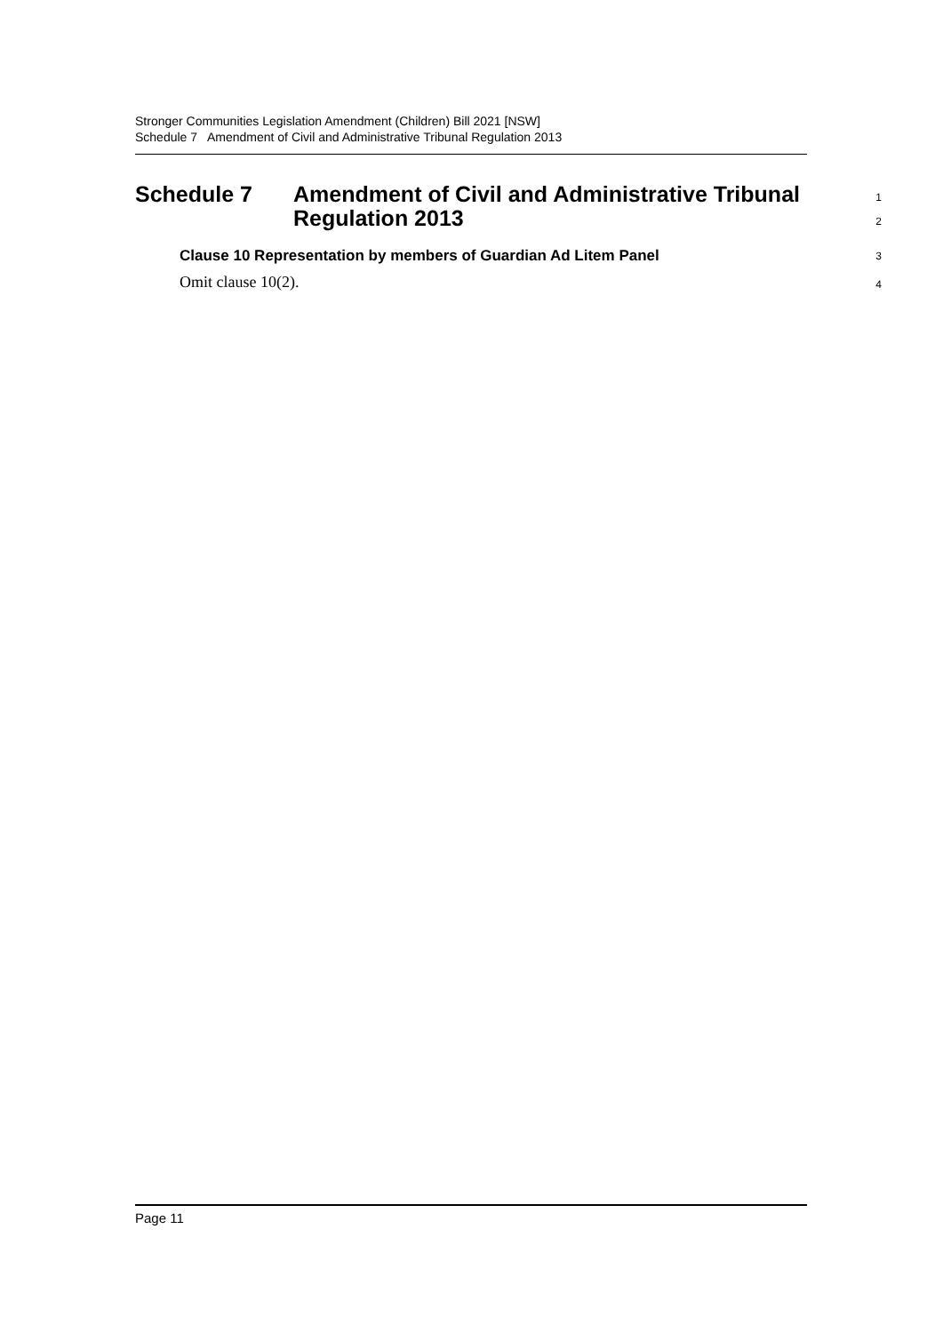Stronger Communities Legislation Amendment (Children) Bill 2021 [NSW]
Schedule 7 Amendment of Civil and Administrative Tribunal Regulation 2013
Schedule 7 Amendment of Civil and Administrative Tribunal
Regulation 2013
1
2
Clause 10 Representation by members of Guardian Ad Litem Panel
3
Omit clause 10(2).
4
Page 11